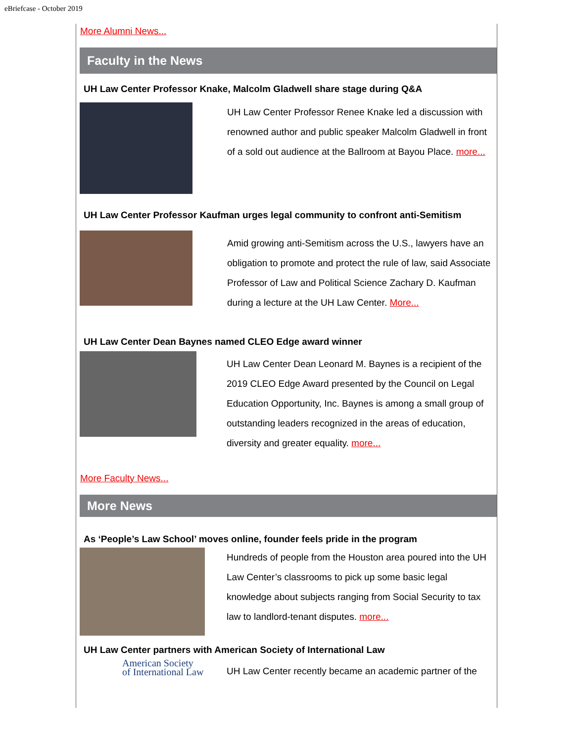eBriefcase - October 2019
More Alumni News...
Faculty in the News
UH Law Center Professor Knake, Malcolm Gladwell share stage during Q&A
UH Law Center Professor Renee Knake led a discussion with renowned author and public speaker Malcolm Gladwell in front of a sold out audience at the Ballroom at Bayou Place. more...
UH Law Center Professor Kaufman urges legal community to confront anti-Semitism
Amid growing anti-Semitism across the U.S., lawyers have an obligation to promote and protect the rule of law, said Associate Professor of Law and Political Science Zachary D. Kaufman during a lecture at the UH Law Center. More...
UH Law Center Dean Baynes named CLEO Edge award winner
UH Law Center Dean Leonard M. Baynes is a recipient of the 2019 CLEO Edge Award presented by the Council on Legal Education Opportunity, Inc. Baynes is among a small group of outstanding leaders recognized in the areas of education, diversity and greater equality. more...
More Faculty News...
More News
As ‘People’s Law School’ moves online, founder feels pride in the program
Hundreds of people from the Houston area poured into the UH Law Center’s classrooms to pick up some basic legal knowledge about subjects ranging from Social Security to tax law to landlord-tenant disputes. more...
UH Law Center partners with American Society of International Law
American Society
of International Law
UH Law Center recently became an academic partner of the